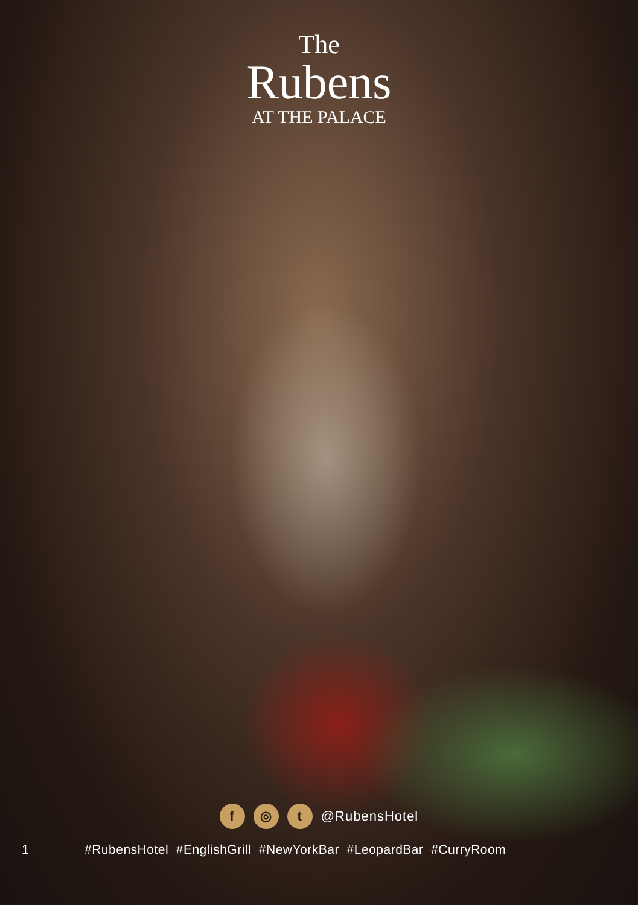The
Rubens
AT THE PALACE
f ◎ t @RubensHotel
1 #RubensHotel #EnglishGrill #NewYorkBar #LeopardBar #CurryRoom